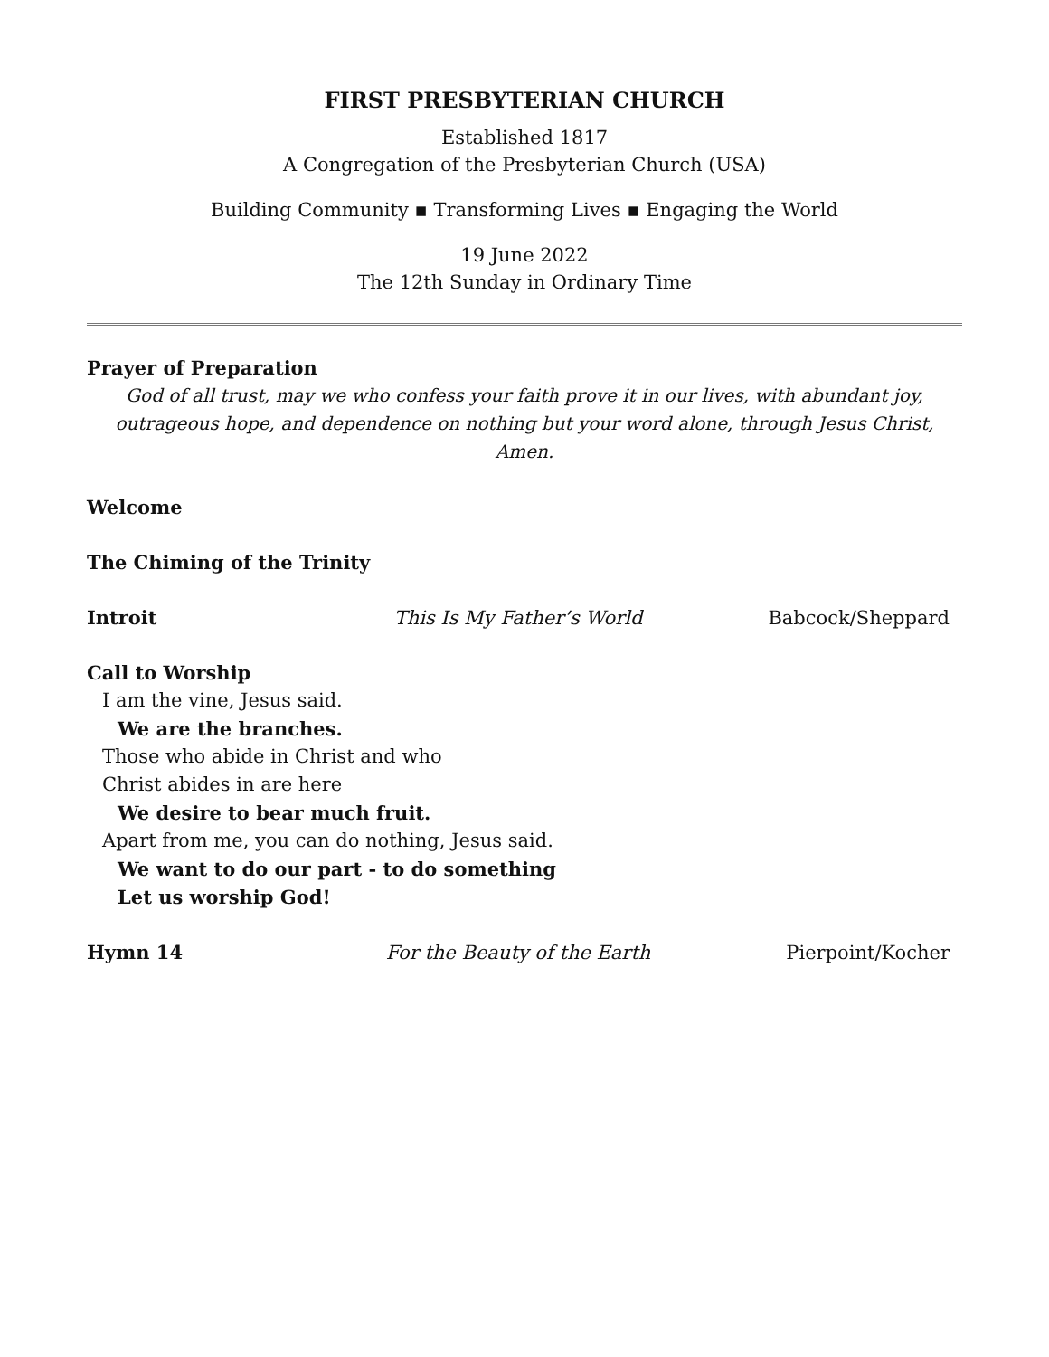FIRST PRESBYTERIAN CHURCH
Established 1817
A Congregation of the Presbyterian Church (USA)
Building Community ▪ Transforming Lives ▪ Engaging the World
19 June 2022
The 12th Sunday in Ordinary Time
Prayer of Preparation
God of all trust, may we who confess your faith prove it in our lives, with abundant joy, outrageous hope, and dependence on nothing but your word alone, through Jesus Christ, Amen.
Welcome
The Chiming of the Trinity
Introit This Is My Father’s World Babcock/Sheppard
Call to Worship
I am the vine, Jesus said.
We are the branches.
Those who abide in Christ and who
Christ abides in are here
We desire to bear much fruit.
Apart from me, you can do nothing, Jesus said.
We want to do our part - to do something
Let us worship God!
Hymn 14 For the Beauty of the Earth Pierpoint/Kocher